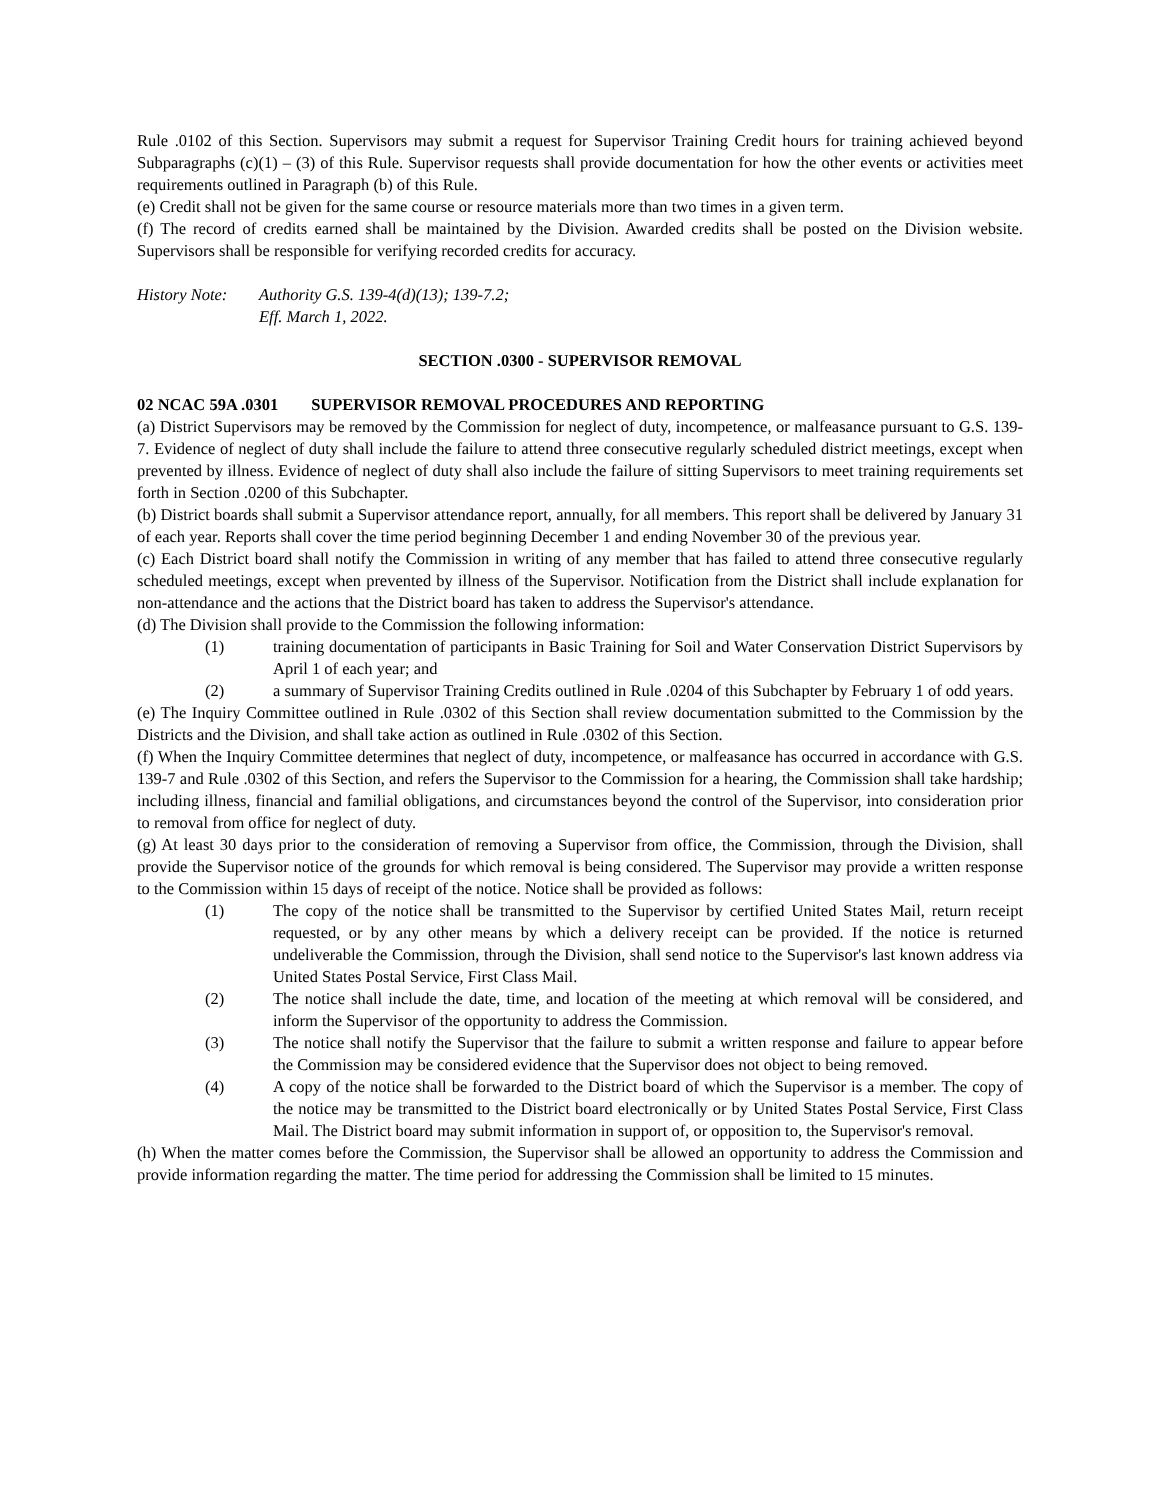Rule .0102 of this Section. Supervisors may submit a request for Supervisor Training Credit hours for training achieved beyond Subparagraphs (c)(1) – (3) of this Rule. Supervisor requests shall provide documentation for how the other events or activities meet requirements outlined in Paragraph (b) of this Rule.
(e) Credit shall not be given for the same course or resource materials more than two times in a given term.
(f) The record of credits earned shall be maintained by the Division. Awarded credits shall be posted on the Division website. Supervisors shall be responsible for verifying recorded credits for accuracy.
History Note:
Authority G.S. 139-4(d)(13); 139-7.2;
Eff. March 1, 2022.
SECTION .0300 - SUPERVISOR REMOVAL
02 NCAC 59A .0301 SUPERVISOR REMOVAL PROCEDURES AND REPORTING
(a) District Supervisors may be removed by the Commission for neglect of duty, incompetence, or malfeasance pursuant to G.S. 139-7. Evidence of neglect of duty shall include the failure to attend three consecutive regularly scheduled district meetings, except when prevented by illness. Evidence of neglect of duty shall also include the failure of sitting Supervisors to meet training requirements set forth in Section .0200 of this Subchapter.
(b) District boards shall submit a Supervisor attendance report, annually, for all members. This report shall be delivered by January 31 of each year. Reports shall cover the time period beginning December 1 and ending November 30 of the previous year.
(c) Each District board shall notify the Commission in writing of any member that has failed to attend three consecutive regularly scheduled meetings, except when prevented by illness of the Supervisor. Notification from the District shall include explanation for non-attendance and the actions that the District board has taken to address the Supervisor's attendance.
(d) The Division shall provide to the Commission the following information:
(1) training documentation of participants in Basic Training for Soil and Water Conservation District Supervisors by April 1 of each year; and
(2) a summary of Supervisor Training Credits outlined in Rule .0204 of this Subchapter by February 1 of odd years.
(e) The Inquiry Committee outlined in Rule .0302 of this Section shall review documentation submitted to the Commission by the Districts and the Division, and shall take action as outlined in Rule .0302 of this Section.
(f) When the Inquiry Committee determines that neglect of duty, incompetence, or malfeasance has occurred in accordance with G.S. 139-7 and Rule .0302 of this Section, and refers the Supervisor to the Commission for a hearing, the Commission shall take hardship; including illness, financial and familial obligations, and circumstances beyond the control of the Supervisor, into consideration prior to removal from office for neglect of duty.
(g) At least 30 days prior to the consideration of removing a Supervisor from office, the Commission, through the Division, shall provide the Supervisor notice of the grounds for which removal is being considered. The Supervisor may provide a written response to the Commission within 15 days of receipt of the notice. Notice shall be provided as follows:
(1) The copy of the notice shall be transmitted to the Supervisor by certified United States Mail, return receipt requested, or by any other means by which a delivery receipt can be provided. If the notice is returned undeliverable the Commission, through the Division, shall send notice to the Supervisor's last known address via United States Postal Service, First Class Mail.
(2) The notice shall include the date, time, and location of the meeting at which removal will be considered, and inform the Supervisor of the opportunity to address the Commission.
(3) The notice shall notify the Supervisor that the failure to submit a written response and failure to appear before the Commission may be considered evidence that the Supervisor does not object to being removed.
(4) A copy of the notice shall be forwarded to the District board of which the Supervisor is a member. The copy of the notice may be transmitted to the District board electronically or by United States Postal Service, First Class Mail. The District board may submit information in support of, or opposition to, the Supervisor's removal.
(h) When the matter comes before the Commission, the Supervisor shall be allowed an opportunity to address the Commission and provide information regarding the matter. The time period for addressing the Commission shall be limited to 15 minutes.